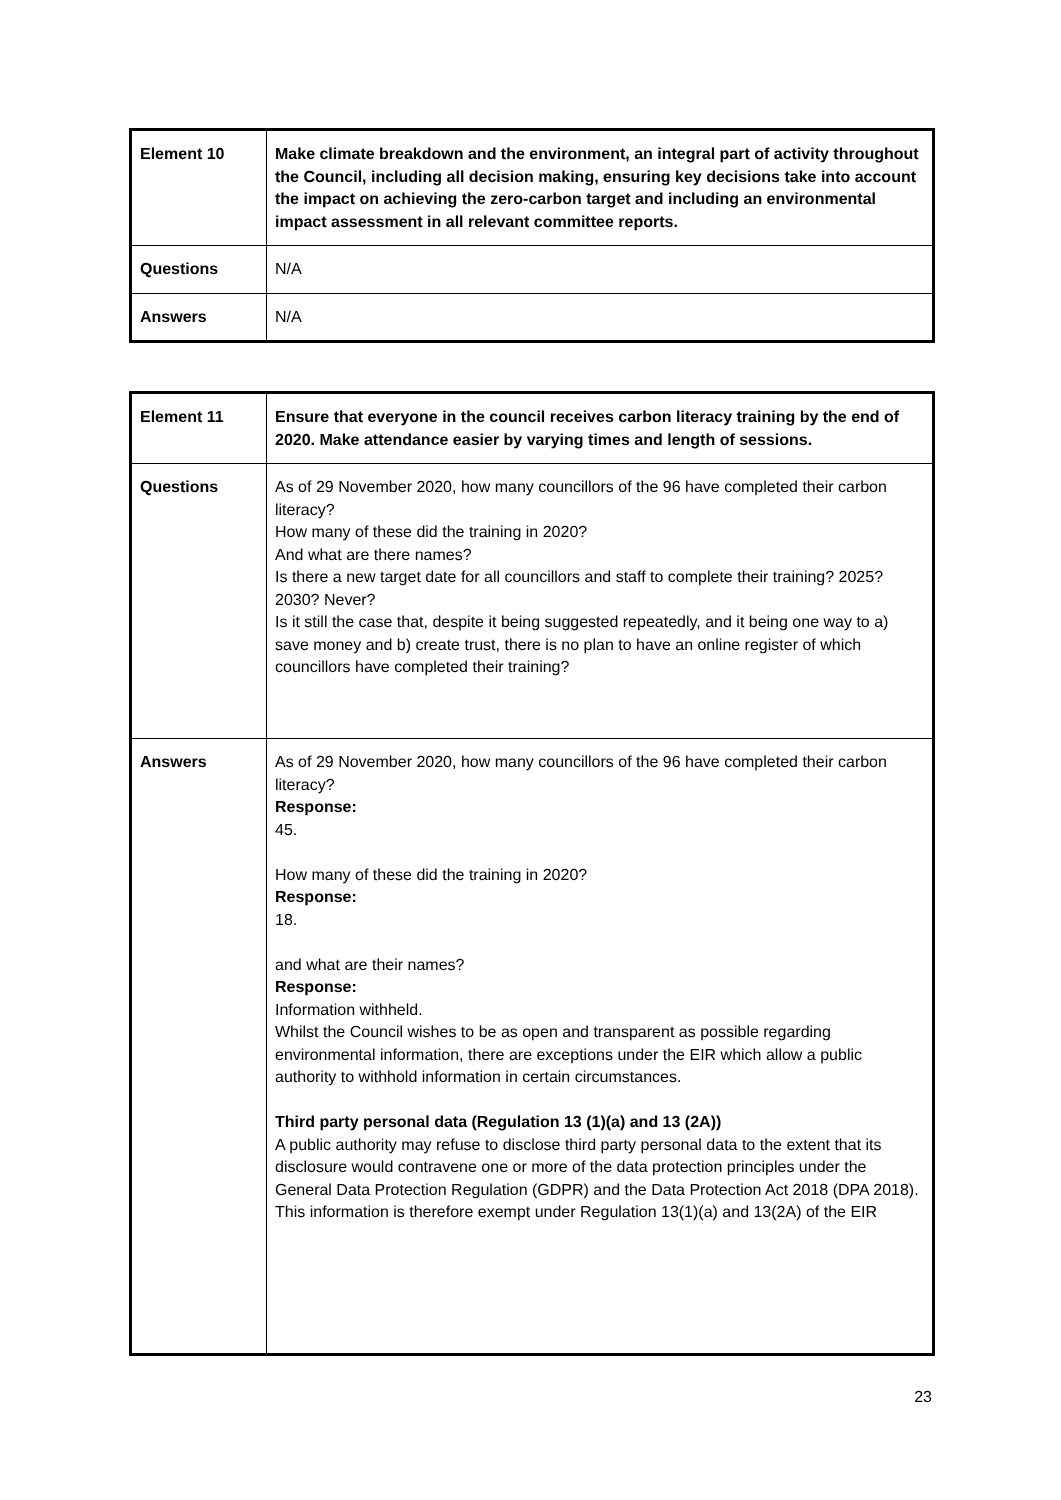| Element 10 | Make climate breakdown and the environment, an integral part of activity throughout the Council, including all decision making, ensuring key decisions take into account the impact on achieving the zero-carbon target and including an environmental impact assessment in all relevant committee reports. |
| Questions | N/A |
| Answers | N/A |
| Element 11 | Ensure that everyone in the council receives carbon literacy training by the end of 2020. Make attendance easier by varying times and length of sessions. |
| Questions | As of 29 November 2020, how many councillors of the 96 have completed their carbon literacy? How many of these did the training in 2020? And what are there names? Is there a new target date for all councillors and staff to complete their training? 2025? 2030? Never? Is it still the case that, despite it being suggested repeatedly, and it being one way to a) save money and b) create trust, there is no plan to have an online register of which councillors have completed their training? |
| Answers | As of 29 November 2020, how many councillors of the 96 have completed their carbon literacy? Response: 45. How many of these did the training in 2020? Response: 18. and what are their names? Response: Information withheld. Whilst the Council wishes to be as open and transparent as possible regarding environmental information, there are exceptions under the EIR which allow a public authority to withhold information in certain circumstances. Third party personal data (Regulation 13 (1)(a) and 13 (2A)) A public authority may refuse to disclose third party personal data to the extent that its disclosure would contravene one or more of the data protection principles under the General Data Protection Regulation (GDPR) and the Data Protection Act 2018 (DPA 2018). This information is therefore exempt under Regulation 13(1)(a) and 13(2A) of the EIR |
23